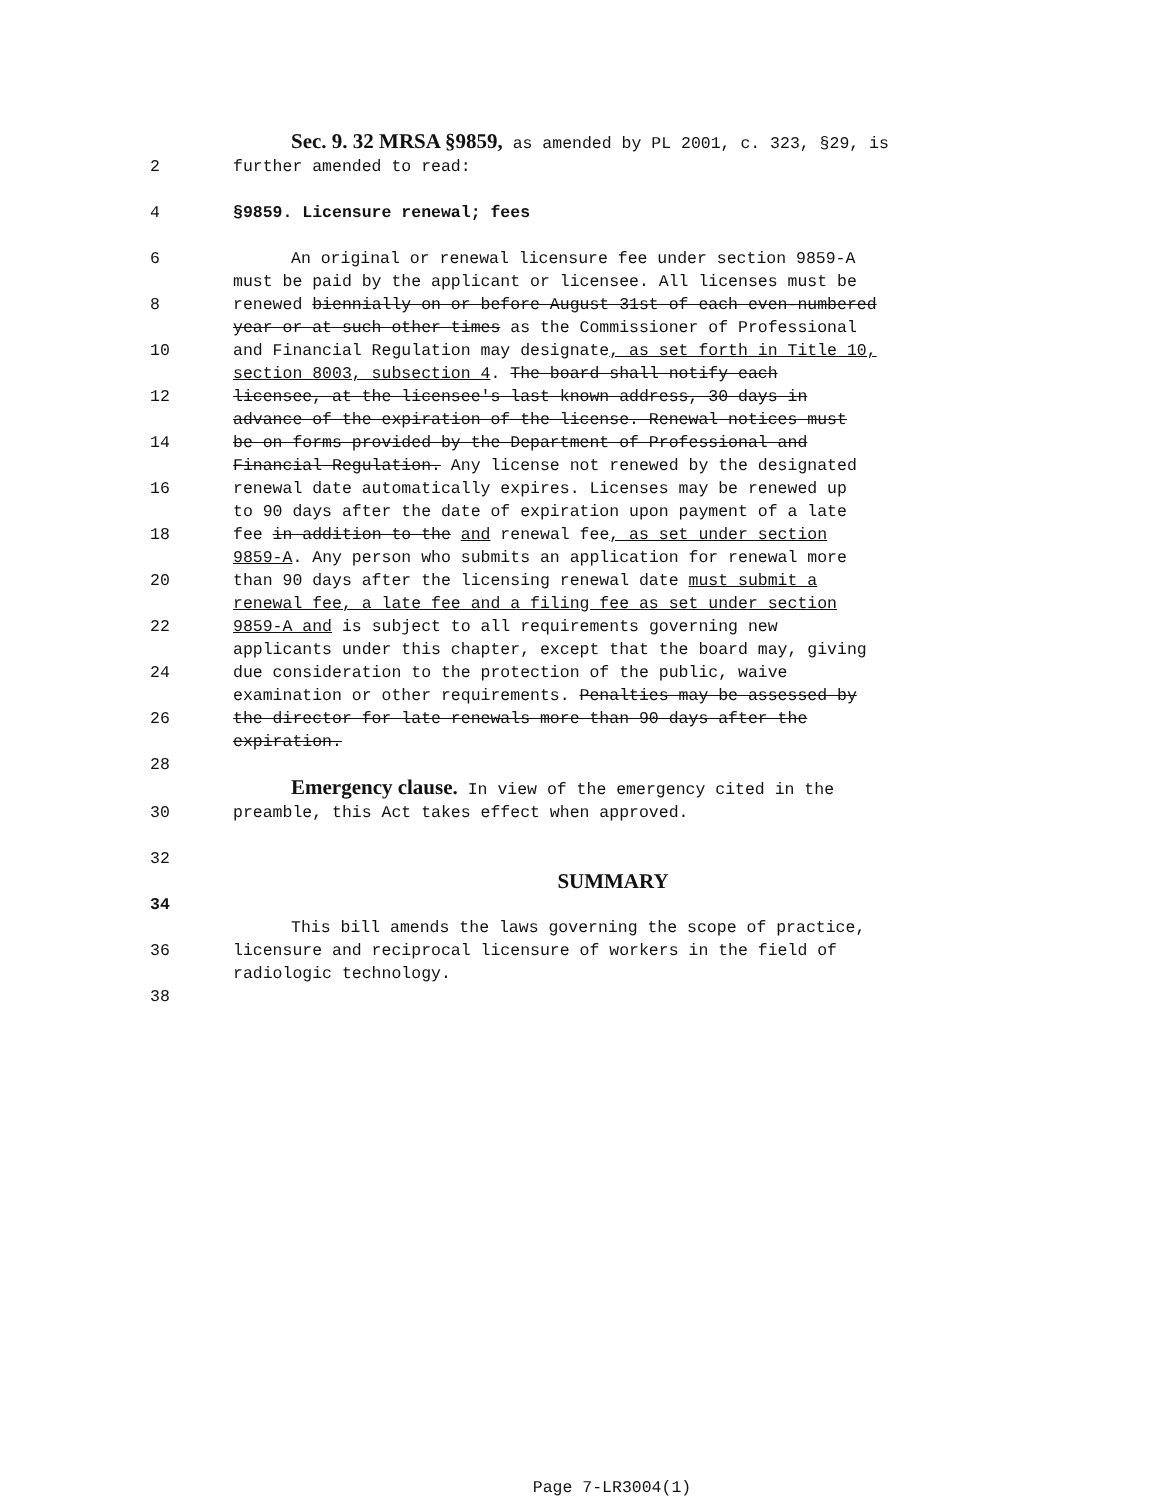Sec. 9. 32 MRSA §9859, as amended by PL 2001, c. 323, §29, is
2 further amended to read:
4 §9859. Licensure renewal; fees
6 An original or renewal licensure fee under section 9859-A
must be paid by the applicant or licensee. All licenses must be
8 renewed biennially on or before August 31st of each even-numbered
year or at such other times as the Commissioner of Professional
10 and Financial Regulation may designate, as set forth in Title 10,
section 8003, subsection 4. The board shall notify each
12 licensee, at the licensee's last known address, 30 days in
advance of the expiration of the license. Renewal notices must
14 be on forms provided by the Department of Professional and
Financial Regulation. Any license not renewed by the designated
16 renewal date automatically expires. Licenses may be renewed up
to 90 days after the date of expiration upon payment of a late
18 fee in addition to the and renewal fee, as set under section
9859-A. Any person who submits an application for renewal more
20 than 90 days after the licensing renewal date must submit a
renewal fee, a late fee and a filing fee as set under section
22 9859-A and is subject to all requirements governing new
applicants under this chapter, except that the board may, giving
24 due consideration to the protection of the public, waive
examination or other requirements. Penalties may be assessed by
26 the director for late renewals more than 90 days after the
expiration.
28
Emergency clause. In view of the emergency cited in the
30 preamble, this Act takes effect when approved.
32
SUMMARY
34
This bill amends the laws governing the scope of practice,
36 licensure and reciprocal licensure of workers in the field of
radiologic technology.
38
Page 7-LR3004(1)